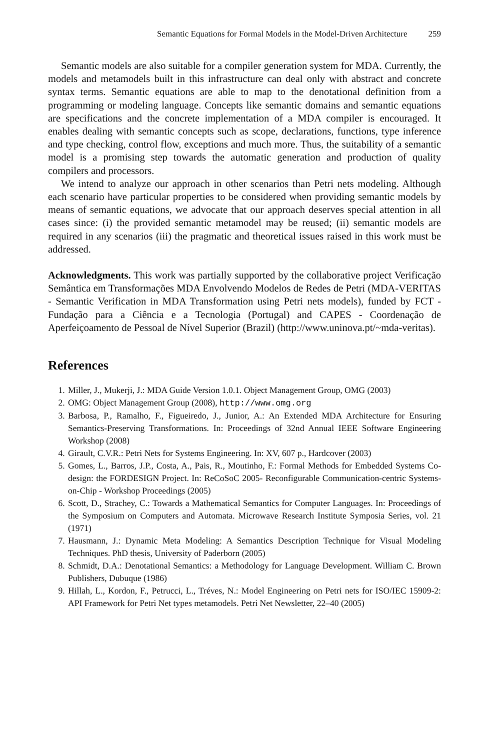Semantic Equations for Formal Models in the Model-Driven Architecture 259
Semantic models are also suitable for a compiler generation system for MDA. Currently, the models and metamodels built in this infrastructure can deal only with abstract and concrete syntax terms. Semantic equations are able to map to the denotational definition from a programming or modeling language. Concepts like semantic domains and semantic equations are specifications and the concrete implementation of a MDA compiler is encouraged. It enables dealing with semantic concepts such as scope, declarations, functions, type inference and type checking, control flow, exceptions and much more. Thus, the suitability of a semantic model is a promising step towards the automatic generation and production of quality compilers and processors.
We intend to analyze our approach in other scenarios than Petri nets modeling. Although each scenario have particular properties to be considered when providing semantic models by means of semantic equations, we advocate that our approach deserves special attention in all cases since: (i) the provided semantic metamodel may be reused; (ii) semantic models are required in any scenarios (iii) the pragmatic and theoretical issues raised in this work must be addressed.
Acknowledgments. This work was partially supported by the collaborative project Verificação Semântica em Transformações MDA Envolvendo Modelos de Redes de Petri (MDA-VERITAS - Semantic Verification in MDA Transformation using Petri nets models), funded by FCT - Fundação para a Ciência e a Tecnologia (Portugal) and CAPES - Coordenação de Aperfeiçoamento de Pessoal de Nível Superior (Brazil) (http://www.uninova.pt/~mda-veritas).
References
1. Miller, J., Mukerji, J.: MDA Guide Version 1.0.1. Object Management Group, OMG (2003)
2. OMG: Object Management Group (2008), http://www.omg.org
3. Barbosa, P., Ramalho, F., Figueiredo, J., Junior, A.: An Extended MDA Architecture for Ensuring Semantics-Preserving Transformations. In: Proceedings of 32nd Annual IEEE Software Engineering Workshop (2008)
4. Girault, C.V.R.: Petri Nets for Systems Engineering. In: XV, 607 p., Hardcover (2003)
5. Gomes, L., Barros, J.P., Costa, A., Pais, R., Moutinho, F.: Formal Methods for Embedded Systems Co-design: the FORDESIGN Project. In: ReCoSoC 2005- Reconfigurable Communication-centric Systems-on-Chip - Workshop Proceedings (2005)
6. Scott, D., Strachey, C.: Towards a Mathematical Semantics for Computer Languages. In: Proceedings of the Symposium on Computers and Automata. Microwave Research Institute Symposia Series, vol. 21 (1971)
7. Hausmann, J.: Dynamic Meta Modeling: A Semantics Description Technique for Visual Modeling Techniques. PhD thesis, University of Paderborn (2005)
8. Schmidt, D.A.: Denotational Semantics: a Methodology for Language Development. William C. Brown Publishers, Dubuque (1986)
9. Hillah, L., Kordon, F., Petrucci, L., Tréves, N.: Model Engineering on Petri nets for ISO/IEC 15909-2: API Framework for Petri Net types metamodels. Petri Net Newsletter, 22–40 (2005)